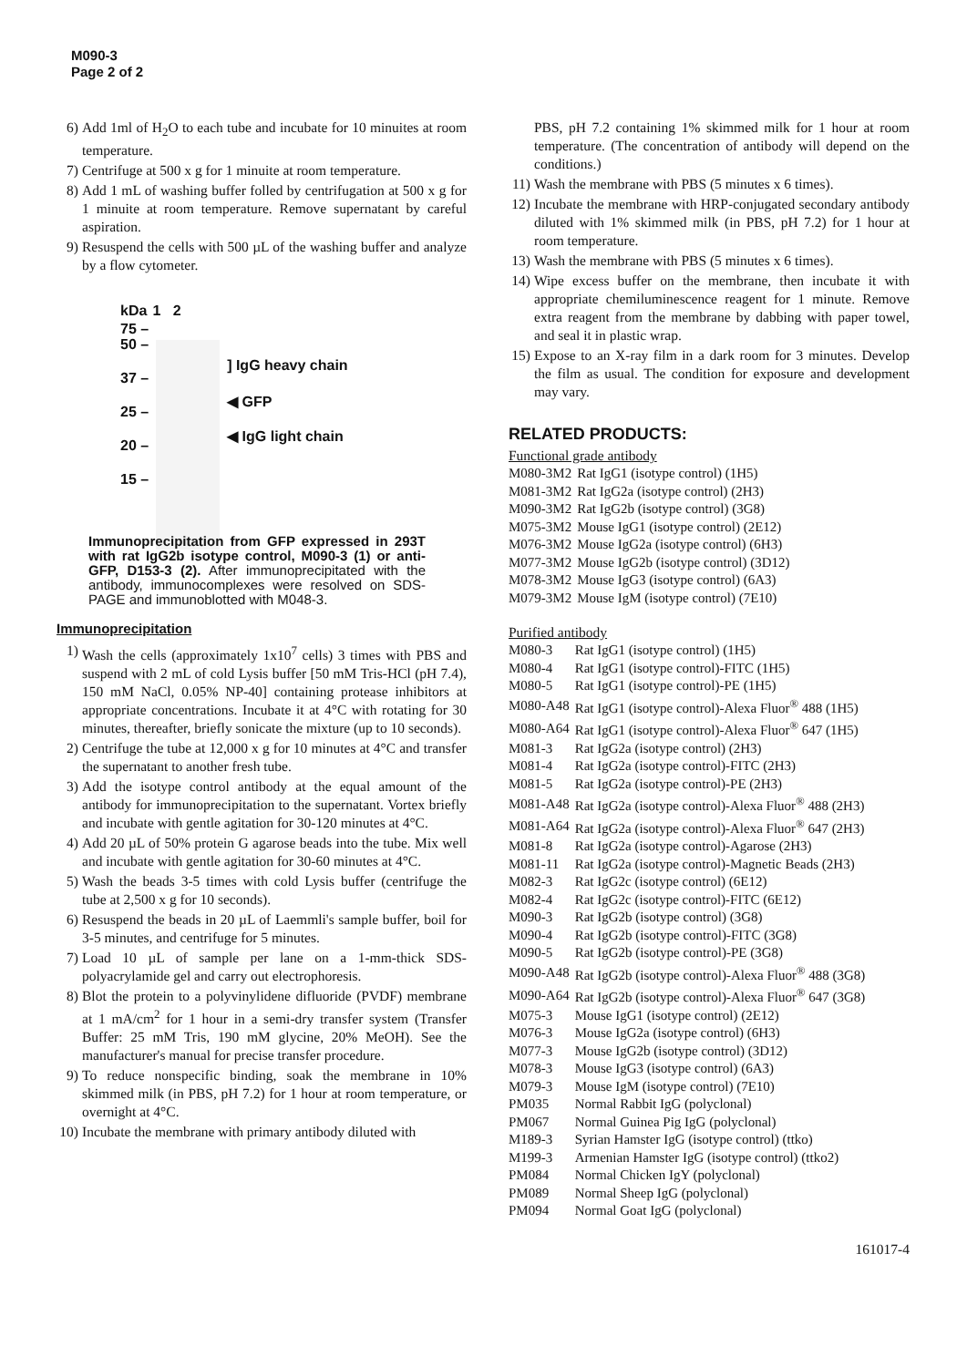M090-3
Page 2 of 2
6) Add 1ml of H<sub>2</sub>O to each tube and incubate for 10 minuites at room temperature.
7) Centrifuge at 500 x g for 1 minuite at room temperature.
8) Add 1 mL of washing buffer folled by centrifugation at 500 x g for 1 minuite at room temperature. Remove supernatant by careful aspiration.
9) Resuspend the cells with 500 µL of the washing buffer and analyze by a flow cytometer.
kDa
75 –
50 –
37 –
25 –
20 –
15 –
1 2
] IgG heavy chain
◀ GFP
◀ IgG light chain
Immunoprecipitation from GFP expressed in 293T with rat IgG2b isotype control, M090-3 (1) or anti-GFP, D153-3 (2). After immunoprecipitated with the antibody, immunocomplexes were resolved on SDS-PAGE and immunoblotted with M048-3.
Immunoprecipitation
1) Wash the cells (approximately 1x10<sup>7</sup> cells) 3 times with PBS and suspend with 2 mL of cold Lysis buffer [50 mM Tris-HCl (pH 7.4), 150 mM NaCl, 0.05% NP-40] containing protease inhibitors at appropriate concentrations. Incubate it at 4°C with rotating for 30 minutes, thereafter, briefly sonicate the mixture (up to 10 seconds).
2) Centrifuge the tube at 12,000 x g for 10 minutes at 4°C and transfer the supernatant to another fresh tube.
3) Add the isotype control antibody at the equal amount of the antibody for immunoprecipitation to the supernatant. Vortex briefly and incubate with gentle agitation for 30-120 minutes at 4°C.
4) Add 20 µL of 50% protein G agarose beads into the tube. Mix well and incubate with gentle agitation for 30-60 minutes at 4°C.
5) Wash the beads 3-5 times with cold Lysis buffer (centrifuge the tube at 2,500 x g for 10 seconds).
6) Resuspend the beads in 20 µL of Laemmli's sample buffer, boil for 3-5 minutes, and centrifuge for 5 minutes.
7) Load 10 µL of sample per lane on a 1-mm-thick SDS-polyacrylamide gel and carry out electrophoresis.
8) Blot the protein to a polyvinylidene difluoride (PVDF) membrane at 1 mA/cm<sup>2</sup> for 1 hour in a semi-dry transfer system (Transfer Buffer: 25 mM Tris, 190 mM glycine, 20% MeOH). See the manufacturer's manual for precise transfer procedure.
9) To reduce nonspecific binding, soak the membrane in 10% skimmed milk (in PBS, pH 7.2) for 1 hour at room temperature, or overnight at 4°C.
10) Incubate the membrane with primary antibody diluted with
PBS, pH 7.2 containing 1% skimmed milk for 1 hour at room temperature. (The concentration of antibody will depend on the conditions.)
11) Wash the membrane with PBS (5 minutes x 6 times).
12) Incubate the membrane with HRP-conjugated secondary antibody diluted with 1% skimmed milk (in PBS, pH 7.2) for 1 hour at room temperature.
13) Wash the membrane with PBS (5 minutes x 6 times).
14) Wipe excess buffer on the membrane, then incubate it with appropriate chemiluminescence reagent for 1 minute. Remove extra reagent from the membrane by dabbing with paper towel, and seal it in plastic wrap.
15) Expose to an X-ray film in a dark room for 3 minutes. Develop the film as usual. The condition for exposure and development may vary.
RELATED PRODUCTS:
Functional grade antibody
| M080-3M2 | Rat IgG1 (isotype control) (1H5) |
| M081-3M2 | Rat IgG2a (isotype control) (2H3) |
| M090-3M2 | Rat IgG2b (isotype control) (3G8) |
| M075-3M2 | Mouse IgG1 (isotype control) (2E12) |
| M076-3M2 | Mouse IgG2a (isotype control) (6H3) |
| M077-3M2 | Mouse IgG2b (isotype control) (3D12) |
| M078-3M2 | Mouse IgG3 (isotype control) (6A3) |
| M079-3M2 | Mouse IgM (isotype control) (7E10) |
Purified antibody
| M080-3 | Rat IgG1 (isotype control) (1H5) |
| M080-4 | Rat IgG1 (isotype control)-FITC (1H5) |
| M080-5 | Rat IgG1 (isotype control)-PE (1H5) |
| M080-A48 | Rat IgG1 (isotype control)-Alexa Fluor<sup>®</sup> 488 (1H5) |
| M080-A64 | Rat IgG1 (isotype control)-Alexa Fluor<sup>®</sup> 647 (1H5) |
| M081-3 | Rat IgG2a (isotype control) (2H3) |
| M081-4 | Rat IgG2a (isotype control)-FITC (2H3) |
| M081-5 | Rat IgG2a (isotype control)-PE (2H3) |
| M081-A48 | Rat IgG2a (isotype control)-Alexa Fluor<sup>®</sup> 488 (2H3) |
| M081-A64 | Rat IgG2a (isotype control)-Alexa Fluor<sup>®</sup> 647 (2H3) |
| M081-8 | Rat IgG2a (isotype control)-Agarose (2H3) |
| M081-11 | Rat IgG2a (isotype control)-Magnetic Beads (2H3) |
| M082-3 | Rat IgG2c (isotype control) (6E12) |
| M082-4 | Rat IgG2c (isotype control)-FITC (6E12) |
| M090-3 | Rat IgG2b (isotype control) (3G8) |
| M090-4 | Rat IgG2b (isotype control)-FITC (3G8) |
| M090-5 | Rat IgG2b (isotype control)-PE (3G8) |
| M090-A48 | Rat IgG2b (isotype control)-Alexa Fluor<sup>®</sup> 488 (3G8) |
| M090-A64 | Rat IgG2b (isotype control)-Alexa Fluor<sup>®</sup> 647 (3G8) |
| M075-3 | Mouse IgG1 (isotype control) (2E12) |
| M076-3 | Mouse IgG2a (isotype control) (6H3) |
| M077-3 | Mouse IgG2b (isotype control) (3D12) |
| M078-3 | Mouse IgG3 (isotype control) (6A3) |
| M079-3 | Mouse IgM (isotype control) (7E10) |
| PM035 | Normal Rabbit IgG (polyclonal) |
| PM067 | Normal Guinea Pig IgG (polyclonal) |
| M189-3 | Syrian Hamster IgG (isotype control) (ttko) |
| M199-3 | Armenian Hamster IgG (isotype control) (ttko2) |
| PM084 | Normal Chicken IgY (polyclonal) |
| PM089 | Normal Sheep IgG (polyclonal) |
| PM094 | Normal Goat IgG (polyclonal) |
161017-4